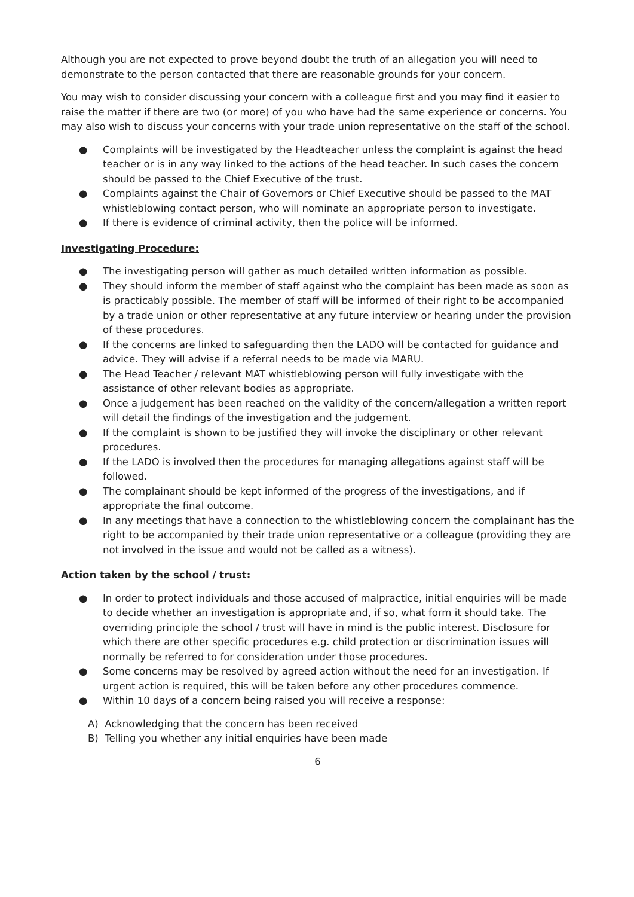Although you are not expected to prove beyond doubt the truth of an allegation you will need to demonstrate to the person contacted that there are reasonable grounds for your concern.
You may wish to consider discussing your concern with a colleague first and you may find it easier to raise the matter if there are two (or more) of you who have had the same experience or concerns. You may also wish to discuss your concerns with your trade union representative on the staff of the school.
● Complaints will be investigated by the Headteacher unless the complaint is against the head teacher or is in any way linked to the actions of the head teacher. In such cases the concern should be passed to the Chief Executive of the trust.
● Complaints against the Chair of Governors or Chief Executive should be passed to the MAT whistleblowing contact person, who will nominate an appropriate person to investigate.
● If there is evidence of criminal activity, then the police will be informed.
Investigating Procedure:
● The investigating person will gather as much detailed written information as possible.
● They should inform the member of staff against who the complaint has been made as soon as is practicably possible. The member of staff will be informed of their right to be accompanied by a trade union or other representative at any future interview or hearing under the provision of these procedures.
● If the concerns are linked to safeguarding then the LADO will be contacted for guidance and advice. They will advise if a referral needs to be made via MARU.
● The Head Teacher / relevant MAT whistleblowing person will fully investigate with the assistance of other relevant bodies as appropriate.
● Once a judgement has been reached on the validity of the concern/allegation a written report will detail the findings of the investigation and the judgement.
● If the complaint is shown to be justified they will invoke the disciplinary or other relevant procedures.
● If the LADO is involved then the procedures for managing allegations against staff will be followed.
● The complainant should be kept informed of the progress of the investigations, and if appropriate the final outcome.
● In any meetings that have a connection to the whistleblowing concern the complainant has the right to be accompanied by their trade union representative or a colleague (providing they are not involved in the issue and would not be called as a witness).
Action taken by the school / trust:
● In order to protect individuals and those accused of malpractice, initial enquiries will be made to decide whether an investigation is appropriate and, if so, what form it should take. The overriding principle the school / trust will have in mind is the public interest. Disclosure for which there are other specific procedures e.g. child protection or discrimination issues will normally be referred to for consideration under those procedures.
● Some concerns may be resolved by agreed action without the need for an investigation. If urgent action is required, this will be taken before any other procedures commence.
● Within 10 days of a concern being raised you will receive a response:
A) Acknowledging that the concern has been received
B) Telling you whether any initial enquiries have been made
6